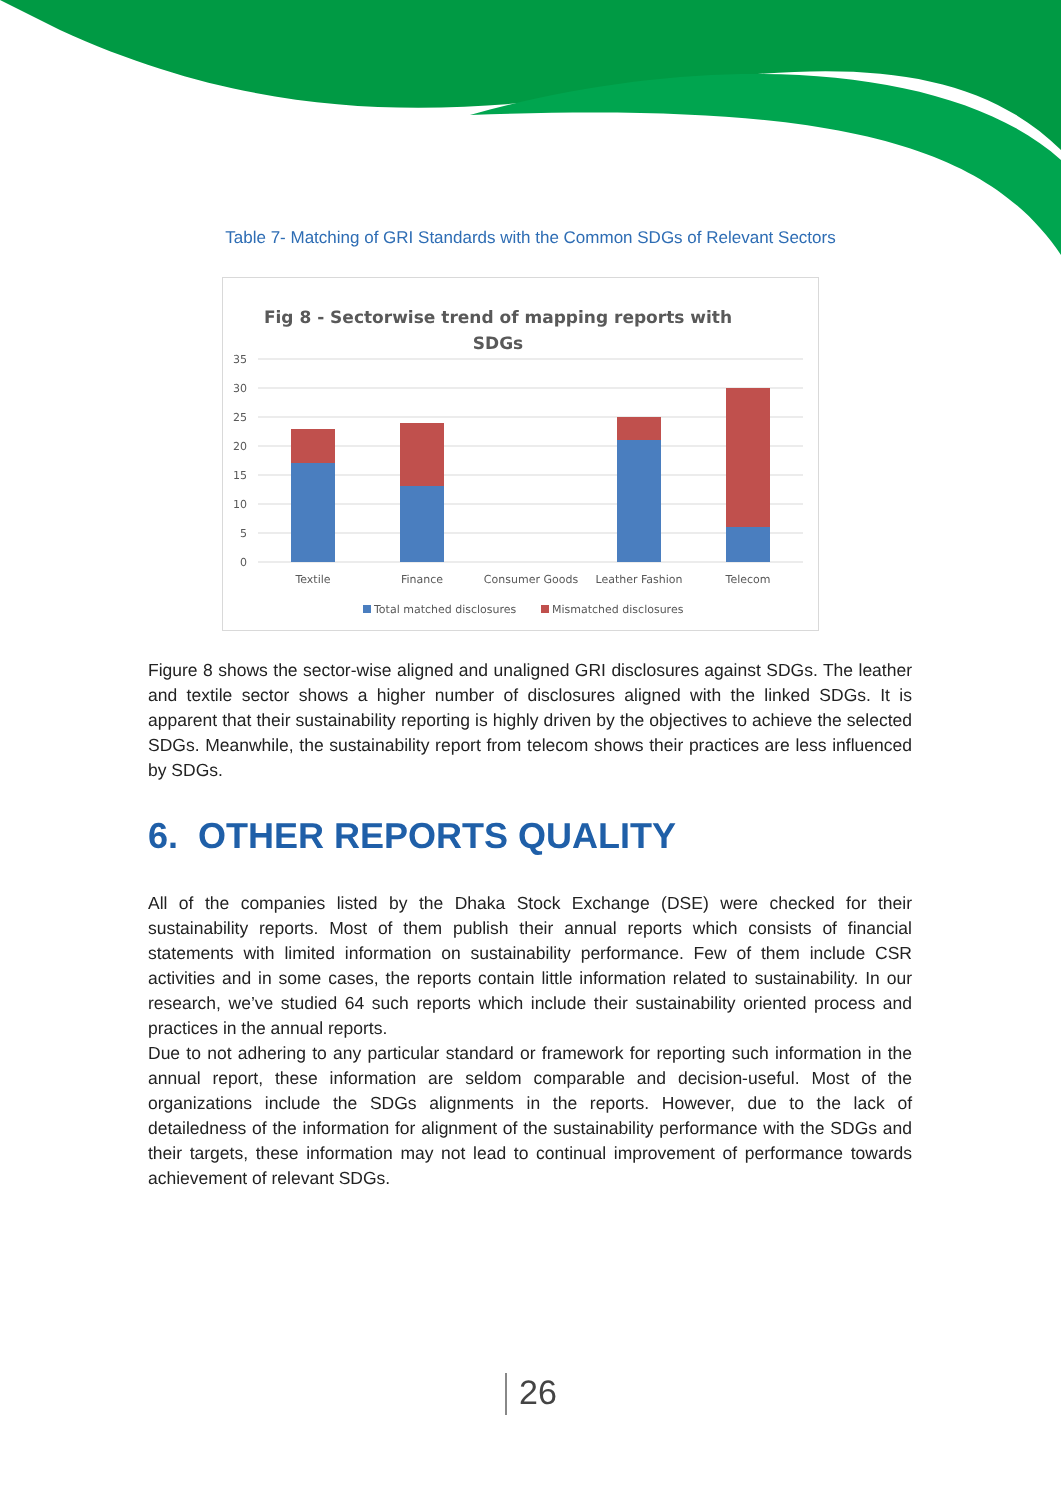Table 7- Matching of GRI Standards with the Common SDGs of Relevant Sectors
Fig 8 - Sectorwise trend of mapping reports with
SDGs
35
30
25
20
15
10
5
0
Textile
Finance
Consumer Goods
Leather Fashion
Telecom
Total matched disclosures
Mismatched disclosures
Figure 8 shows the sector-wise aligned and unaligned GRI disclosures against SDGs. The leather and textile sector shows a higher number of disclosures aligned with the linked SDGs. It is apparent that their sustainability reporting is highly driven by the objectives to achieve the selected SDGs. Meanwhile, the sustainability report from telecom shows their practices are less influenced by SDGs.
6. OTHER REPORTS QUALITY
All of the companies listed by the Dhaka Stock Exchange (DSE) were checked for their sustainability reports. Most of them publish their annual reports which consists of financial statements with limited information on sustainability performance. Few of them include CSR activities and in some cases, the reports contain little information related to sustainability. In our research, we’ve studied 64 such reports which include their sustainability oriented process and practices in the annual reports.
Due to not adhering to any particular standard or framework for reporting such information in the annual report, these information are seldom comparable and decision-useful. Most of the organizations include the SDGs alignments in the reports. However, due to the lack of detailedness of the information for alignment of the sustainability performance with the SDGs and their targets, these information may not lead to continual improvement of performance towards achievement of relevant SDGs.
26